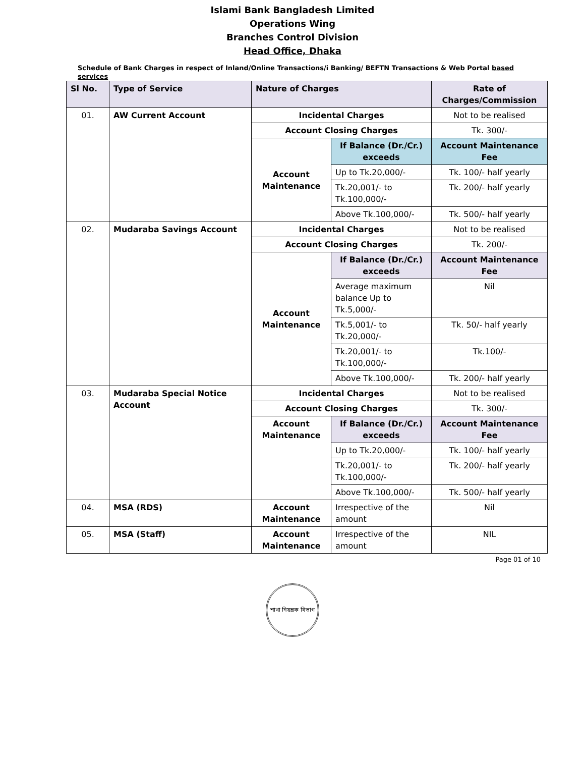Islami Bank Bangladesh Limited
Operations Wing
Branches Control Division
Head Office, Dhaka
Schedule of Bank Charges in respect of Inland/Online Transactions/i Banking/ BEFTN Transactions & Web Portal based services
| Sl No. | Type of Service | Nature of Charges | | Rate of Charges/Commission |
| --- | --- | --- | --- | --- |
| 01. | AW Current Account | Incidental Charges | | Not to be realised |
| | | Account Closing Charges | | Tk. 300/- |
| | | Account Maintenance | If Balance (Dr./Cr.) exceeds | Account Maintenance Fee |
| | | | Up to Tk.20,000/- | Tk. 100/- half yearly |
| | | | Tk.20,001/- to Tk.100,000/- | Tk. 200/- half yearly |
| | | | Above Tk.100,000/- | Tk. 500/- half yearly |
| 02. | Mudaraba Savings Account | Incidental Charges | | Not to be realised |
| | | Account Closing Charges | | Tk. 200/- |
| | | Account Maintenance | If Balance (Dr./Cr.) exceeds | Account Maintenance Fee |
| | | | Average maximum balance Up to Tk.5,000/- | Nil |
| | | | Tk.5,001/- to Tk.20,000/- | Tk. 50/- half yearly |
| | | | Tk.20,001/- to Tk.100,000/- | Tk.100/- |
| | | | Above Tk.100,000/- | Tk. 200/- half yearly |
| 03. | Mudaraba Special Notice Account | Incidental Charges | | Not to be realised |
| | | Account Closing Charges | | Tk. 300/- |
| | | Account Maintenance | If Balance (Dr./Cr.) exceeds | Account Maintenance Fee |
| | | | Up to Tk.20,000/- | Tk. 100/- half yearly |
| | | | Tk.20,001/- to Tk.100,000/- | Tk. 200/- half yearly |
| | | | Above Tk.100,000/- | Tk. 500/- half yearly |
| 04. | MSA (RDS) | Account Maintenance | Irrespective of the amount | Nil |
| 05. | MSA (Staff) | Account Maintenance | Irrespective of the amount | NIL |
Page 01 of 10
শাখা নিয়ন্ত্রক বিভাগ